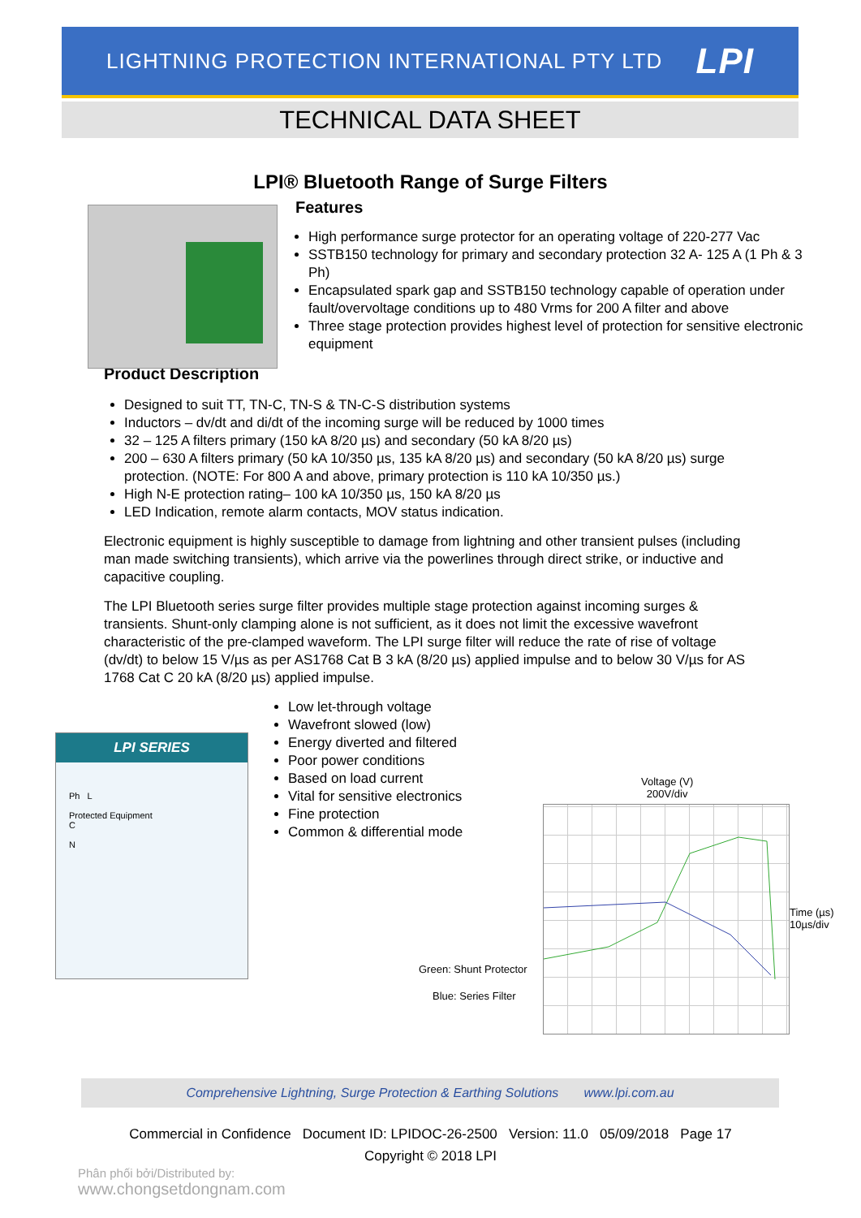LIGHTNING PROTECTION INTERNATIONAL PTY LTD LPI
TECHNICAL DATA SHEET
LPI® Bluetooth Range of Surge Filters
Features
High performance surge protector for an operating voltage of 220-277 Vac
SSTB150 technology for primary and secondary protection 32 A- 125 A (1 Ph & 3 Ph)
Encapsulated spark gap and SSTB150 technology capable of operation under fault/overvoltage conditions up to 480 Vrms for 200 A filter and above
Three stage protection provides highest level of protection for sensitive electronic equipment
Product Description
Designed to suit TT, TN-C, TN-S & TN-C-S distribution systems
Inductors – dv/dt and di/dt of the incoming surge will be reduced by 1000 times
32 – 125 A filters primary (150 kA 8/20 µs) and secondary (50 kA 8/20 µs)
200 – 630 A filters primary (50 kA 10/350 µs, 135 kA 8/20 µs) and secondary (50 kA 8/20 µs) surge protection. (NOTE: For 800 A and above, primary protection is 110 kA 10/350 µs.)
High N-E protection rating– 100 kA 10/350 µs, 150 kA 8/20 µs
LED Indication, remote alarm contacts, MOV status indication.
Electronic equipment is highly susceptible to damage from lightning and other transient pulses (including man made switching transients), which arrive via the powerlines through direct strike, or inductive and capacitive coupling.
The LPI Bluetooth series surge filter provides multiple stage protection against incoming surges & transients. Shunt-only clamping alone is not sufficient, as it does not limit the excessive wavefront characteristic of the pre-clamped waveform. The LPI surge filter will reduce the rate of rise of voltage (dv/dt) to below 15 V/µs as per AS1768 Cat B 3 kA (8/20 µs) applied impulse and to below 30 V/µs for AS 1768 Cat C 20 kA (8/20 µs) applied impulse.
LPI SERIES
Ph L
Protected Equipment
C
N
Low let-through voltage
Wavefront slowed (low)
Energy diverted and filtered
Poor power conditions
Based on load current
Vital for sensitive electronics
Fine protection
Common & differential mode
Voltage (V)
200V/div
Time (µs)
10µs/div
Green: Shunt Protector
Blue: Series Filter
Comprehensive Lightning, Surge Protection & Earthing Solutions www.lpi.com.au
Commercial in Confidence Document ID: LPIDOC-26-2500 Version: 11.0 05/09/2018 Page 17
Copyright © 2018 LPI
Phân phối bởi/Distributed by:
www.chongsetdongnam.com